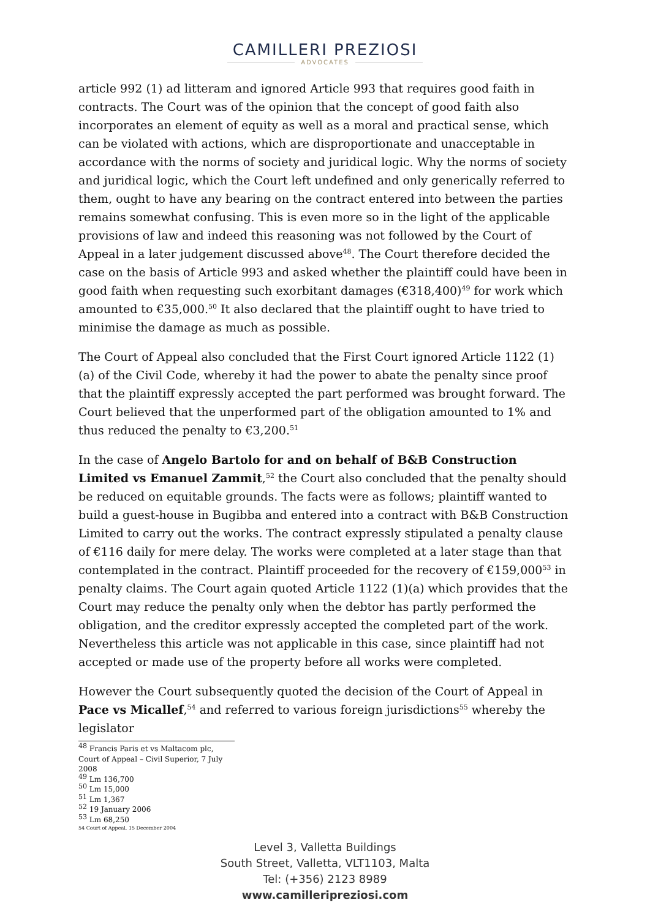CAMILLERI PREZIOSI
ADVOCATES
article 992 (1) ad litteram and ignored Article 993 that requires good faith in contracts. The Court was of the opinion that the concept of good faith also incorporates an element of equity as well as a moral and practical sense, which can be violated with actions, which are disproportionate and unacceptable in accordance with the norms of society and juridical logic. Why the norms of society and juridical logic, which the Court left undefined and only generically referred to them, ought to have any bearing on the contract entered into between the parties remains somewhat confusing. This is even more so in the light of the applicable provisions of law and indeed this reasoning was not followed by the Court of Appeal in a later judgement discussed above<sup>48</sup>. The Court therefore decided the case on the basis of Article 993 and asked whether the plaintiff could have been in good faith when requesting such exorbitant damages (€318,400)<sup>49</sup> for work which amounted to €35,000.<sup>50</sup> It also declared that the plaintiff ought to have tried to minimise the damage as much as possible.
The Court of Appeal also concluded that the First Court ignored Article 1122 (1)(a) of the Civil Code, whereby it had the power to abate the penalty since proof that the plaintiff expressly accepted the part performed was brought forward. The Court believed that the unperformed part of the obligation amounted to 1% and thus reduced the penalty to €3,200.<sup>51</sup>
In the case of Angelo Bartolo for and on behalf of B&B Construction Limited vs Emanuel Zammit,<sup>52</sup> the Court also concluded that the penalty should be reduced on equitable grounds. The facts were as follows; plaintiff wanted to build a guest-house in Bugibba and entered into a contract with B&B Construction Limited to carry out the works. The contract expressly stipulated a penalty clause of €116 daily for mere delay. The works were completed at a later stage than that contemplated in the contract. Plaintiff proceeded for the recovery of €159,000<sup>53</sup> in penalty claims. The Court again quoted Article 1122 (1)(a) which provides that the Court may reduce the penalty only when the debtor has partly performed the obligation, and the creditor expressly accepted the completed part of the work. Nevertheless this article was not applicable in this case, since plaintiff had not accepted or made use of the property before all works were completed.
However the Court subsequently quoted the decision of the Court of Appeal in Pace vs Micallef,<sup>54</sup> and referred to various foreign jurisdictions<sup>55</sup> whereby the legislator
<sup>48</sup> Francis Paris et vs Maltacom plc, Court of Appeal – Civil Superior, 7 July 2008
<sup>49</sup> Lm 136,700
<sup>50</sup> Lm 15,000
<sup>51</sup> Lm 1,367
<sup>52</sup> 19 January 2006
<sup>53</sup> Lm 68,250
54 Court of Appeal, 15 December 2004
Level 3, Valletta Buildings
South Street, Valletta, VLT1103, Malta
Tel: (+356) 2123 8989
www.camilleripreziosi.com